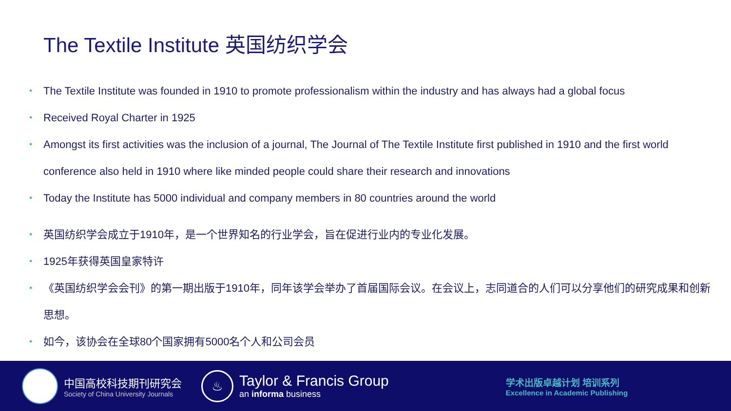The Textile Institute 英国纺织学会
• The Textile Institute was founded in 1910 to promote professionalism within the industry and has always had a global focus
• Received Royal Charter in 1925
• Amongst its first activities was the inclusion of a journal, The Journal of The Textile Institute first published in 1910 and the first world conference also held in 1910 where like minded people could share their research and innovations
• Today the Institute has 5000 individual and company members in 80 countries around the world
• 英国纺织学会成立于1910年，是一个世界知名的行业学会，旨在促进行业内的专业化发展。
• 1925年获得英国皇家特许
• 《英国纺织学会会刊》的第一期出版于1910年，同年该学会举办了首届国际会议。在会议上，志同道合的人们可以分享他们的研究成果和创新思想。
• 如今，该协会在全球80个国家拥有5000名个人和公司会员
中国高校科技期刊研究会
Society of China University Journals
♨
Taylor & Francis Group
an informa business
学术出版卓越计划 培训系列
Excellence in Academic Publishing